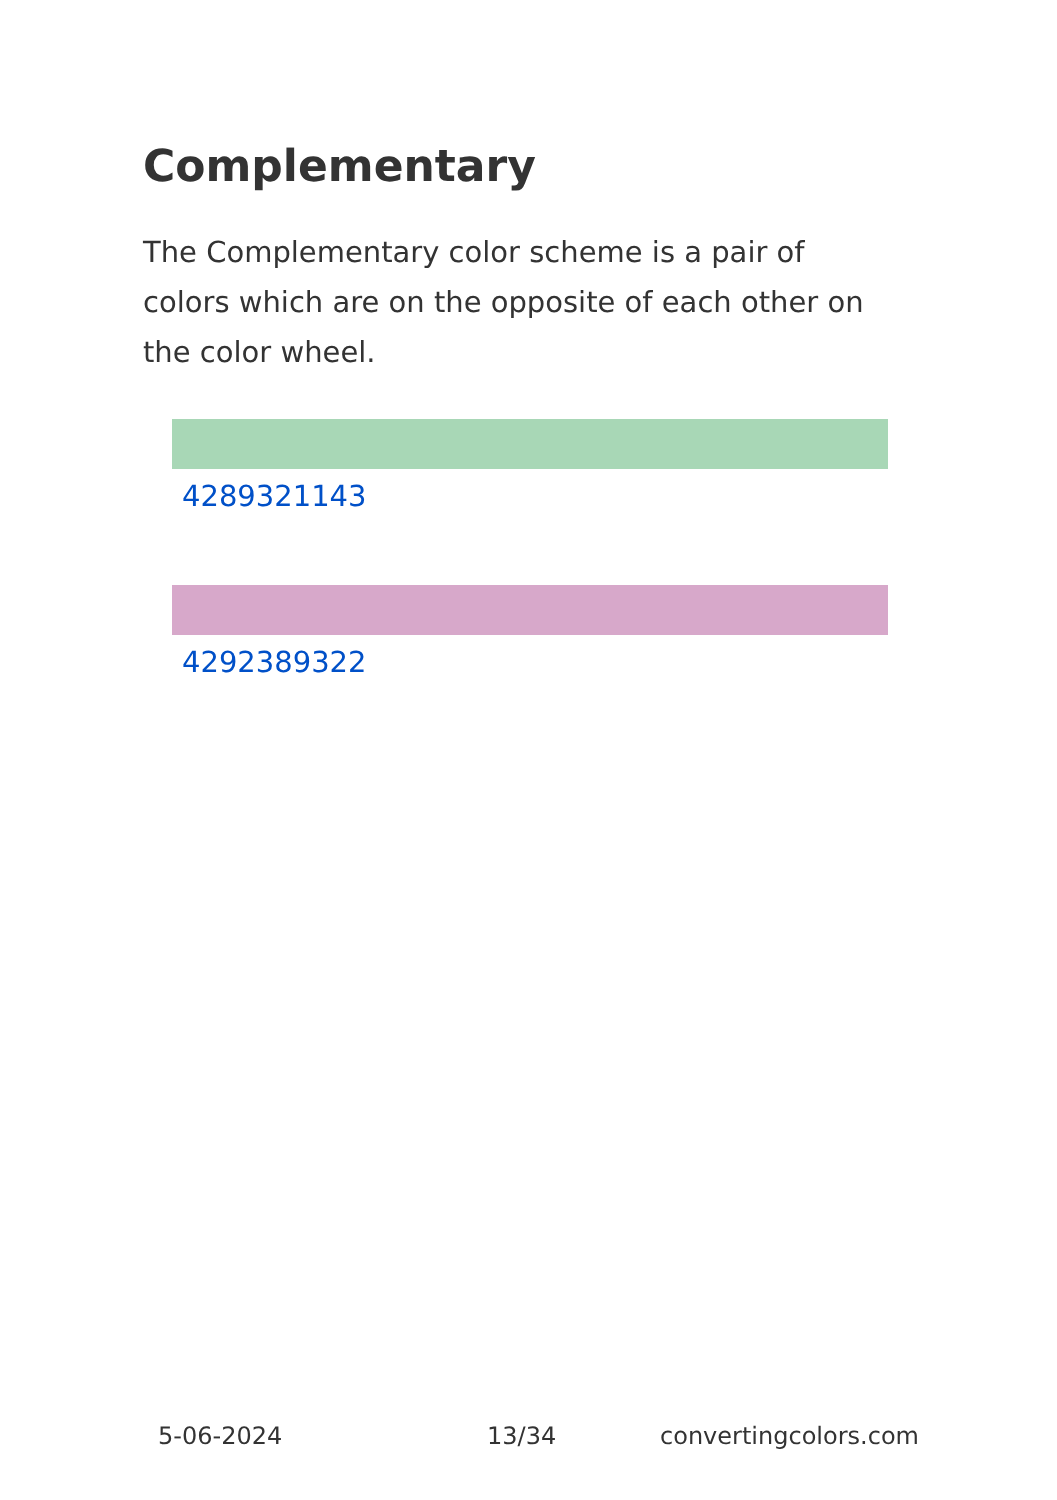Complementary
The Complementary color scheme is a pair of colors which are on the opposite of each other on the color wheel.
4289321143
4292389322
5-06-2024 13/34 convertingcolors.com